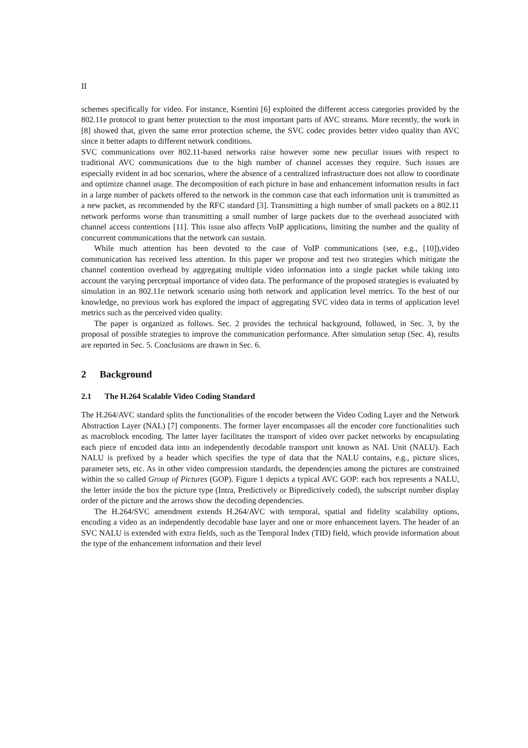II
schemes specifically for video. For instance, Ksentini [6] exploited the different access categories provided by the 802.11e protocol to grant better protection to the most important parts of AVC streams. More recently, the work in [8] showed that, given the same error protection scheme, the SVC codec provides better video quality than AVC since it better adapts to different network conditions.
SVC communications over 802.11-based networks raise however some new peculiar issues with respect to traditional AVC communications due to the high number of channel accesses they require. Such issues are especially evident in ad hoc scenarios, where the absence of a centralized infrastructure does not allow to coordinate and optimize channel usage. The decomposition of each picture in base and enhancement information results in fact in a large number of packets offered to the network in the common case that each information unit is transmitted as a new packet, as recommended by the RFC standard [3]. Transmitting a high number of small packets on a 802.11 network performs worse than transmitting a small number of large packets due to the overhead associated with channel access contentions [11]. This issue also affects VoIP applications, limiting the number and the quality of concurrent communications that the network can sustain.
While much attention has been devoted to the case of VoIP communications (see, e.g., [10]),video communication has received less attention. In this paper we propose and test two strategies which mitigate the channel contention overhead by aggregating multiple video information into a single packet while taking into account the varying perceptual importance of video data. The performance of the proposed strategies is evaluated by simulation in an 802.11e network scenario using both network and application level metrics. To the best of our knowledge, no previous work has explored the impact of aggregating SVC video data in terms of application level metrics such as the perceived video quality.
The paper is organized as follows. Sec. 2 provides the technical background, followed, in Sec. 3, by the proposal of possible strategies to improve the communication performance. After simulation setup (Sec. 4), results are reported in Sec. 5. Conclusions are drawn in Sec. 6.
2 Background
2.1 The H.264 Scalable Video Coding Standard
The H.264/AVC standard splits the functionalities of the encoder between the Video Coding Layer and the Network Abstraction Layer (NAL) [7] components. The former layer encompasses all the encoder core functionalities such as macroblock encoding. The latter layer facilitates the transport of video over packet networks by encapsulating each piece of encoded data into an independently decodable transport unit known as NAL Unit (NALU). Each NALU is prefixed by a header which specifies the type of data that the NALU contains, e.g., picture slices, parameter sets, etc. As in other video compression standards, the dependencies among the pictures are constrained within the so called Group of Pictures (GOP). Figure 1 depicts a typical AVC GOP: each box represents a NALU, the letter inside the box the picture type (Intra, Predictively or Bipredictively coded), the subscript number display order of the picture and the arrows show the decoding dependencies.
The H.264/SVC amendment extends H.264/AVC with temporal, spatial and fidelity scalability options, encoding a video as an independently decodable base layer and one or more enhancement layers. The header of an SVC NALU is extended with extra fields, such as the Temporal Index (TID) field, which provide information about the type of the enhancement information and their level